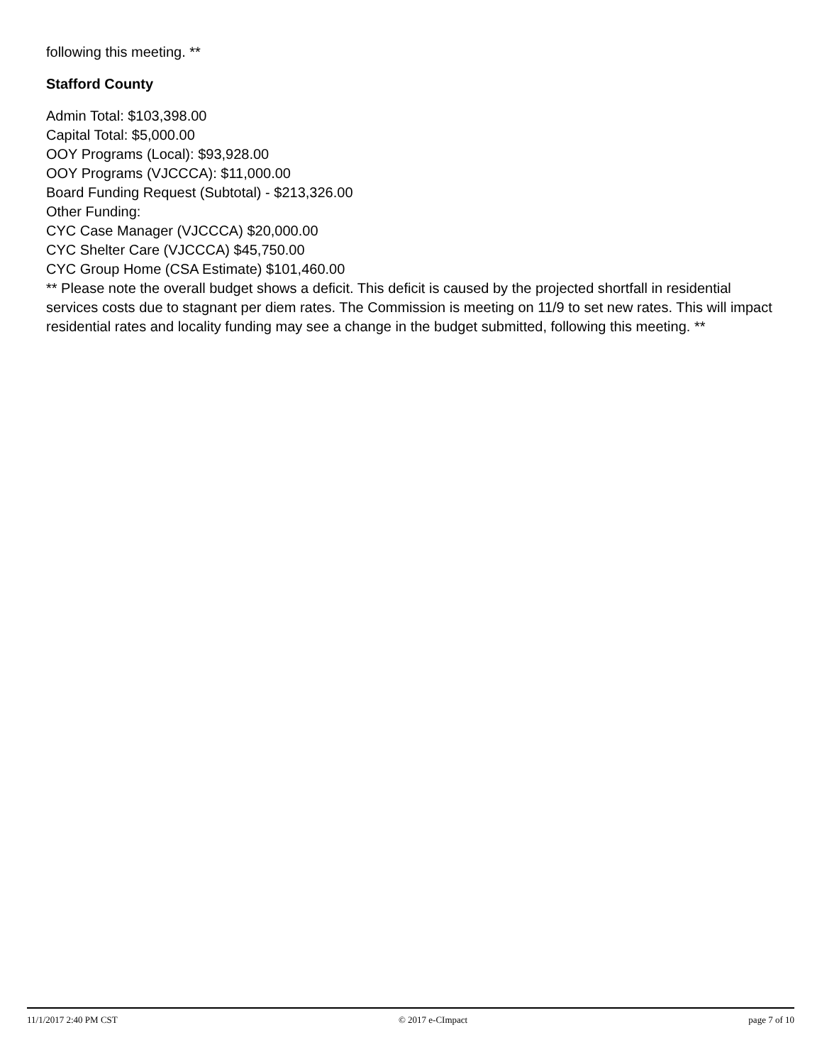following this meeting. **
Stafford County
Admin Total: $103,398.00
Capital Total: $5,000.00
OOY Programs (Local): $93,928.00
OOY Programs (VJCCCA): $11,000.00
Board Funding Request (Subtotal) - $213,326.00
Other Funding:
CYC Case Manager (VJCCCA) $20,000.00
CYC Shelter Care (VJCCCA) $45,750.00
CYC Group Home (CSA Estimate) $101,460.00
** Please note the overall budget shows a deficit. This deficit is caused by the projected shortfall in residential services costs due to stagnant per diem rates. The Commission is meeting on 11/9 to set new rates. This will impact residential rates and locality funding may see a change in the budget submitted, following this meeting. **
11/1/2017 2:40 PM CST © 2017 e-CImpact page 7 of 10